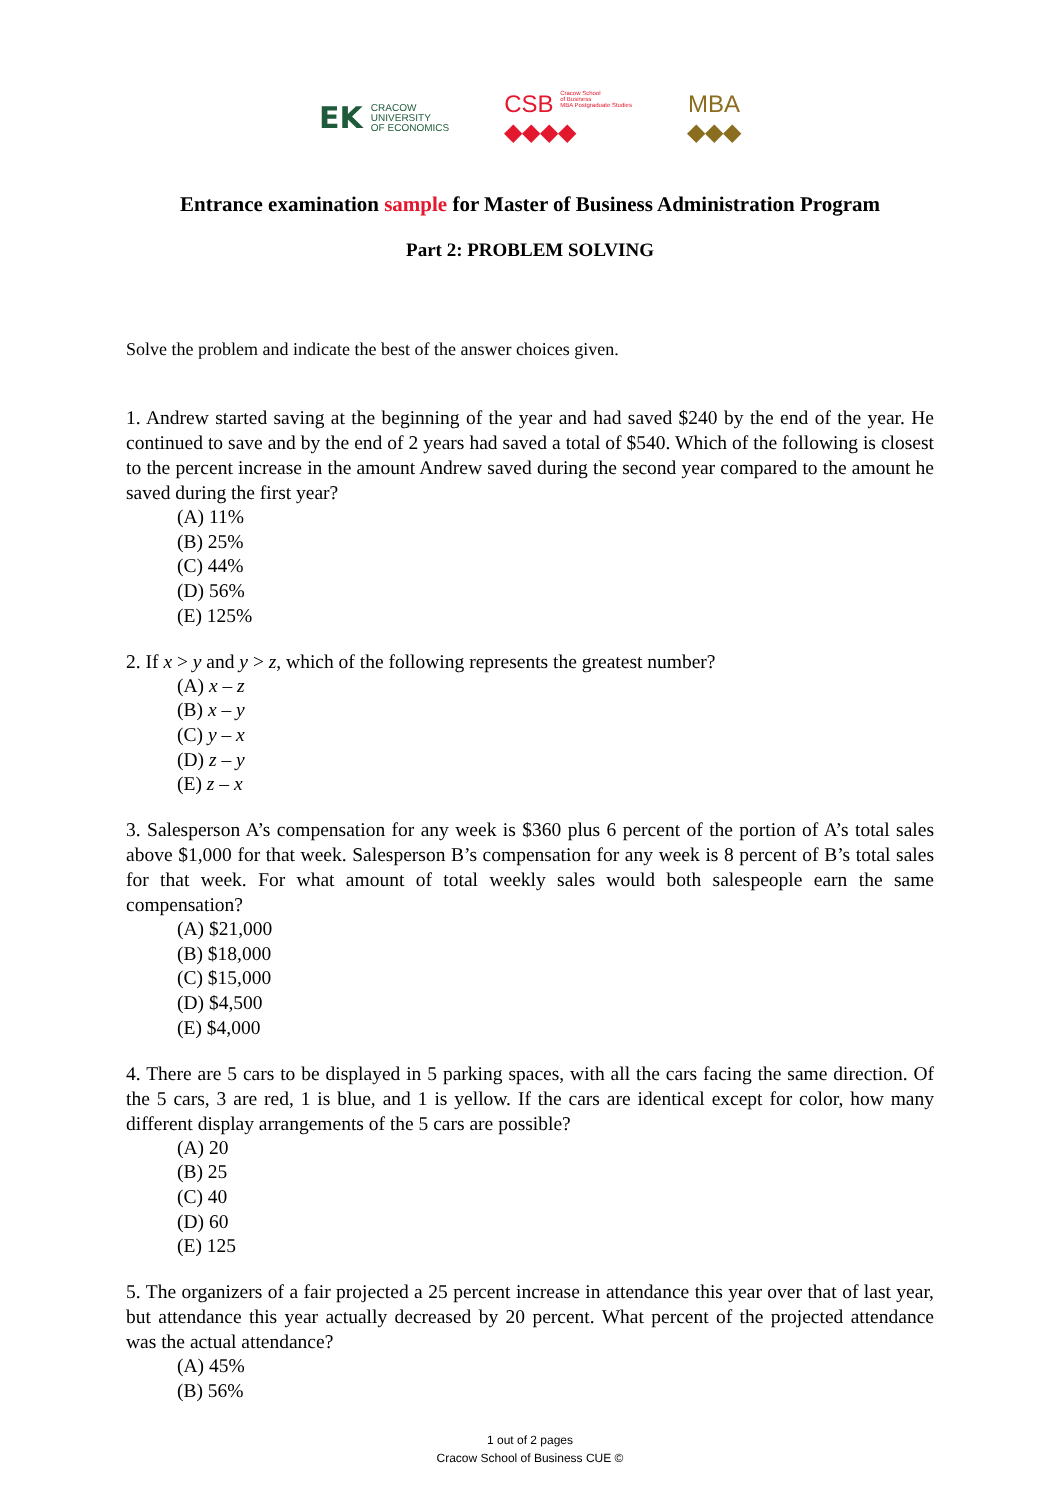EK CRACOW
UNIVERSITY
OF ECONOMICS
CSB Cracow School
of Business
MBA Postgraduate Studies
◆◆◆◆
MBA
◆◆◆
Entrance examination sample for Master of Business Administration Program
Part 2: PROBLEM SOLVING
Solve the problem and indicate the best of the answer choices given.
1. Andrew started saving at the beginning of the year and had saved $240 by the end of the year. He continued to save and by the end of 2 years had saved a total of $540. Which of the following is closest to the percent increase in the amount Andrew saved during the second year compared to the amount he saved during the first year?
(A) 11%
(B) 25%
(C) 44%
(D) 56%
(E) 125%
2. If x > y and y > z, which of the following represents the greatest number?
(A) x – z
(B) x – y
(C) y – x
(D) z – y
(E) z – x
3. Salesperson A’s compensation for any week is $360 plus 6 percent of the portion of A’s total sales above $1,000 for that week. Salesperson B’s compensation for any week is 8 percent of B’s total sales for that week. For what amount of total weekly sales would both salespeople earn the same compensation?
(A) $21,000
(B) $18,000
(C) $15,000
(D) $4,500
(E) $4,000
4. There are 5 cars to be displayed in 5 parking spaces, with all the cars facing the same direction. Of the 5 cars, 3 are red, 1 is blue, and 1 is yellow. If the cars are identical except for color, how many different display arrangements of the 5 cars are possible?
(A) 20
(B) 25
(C) 40
(D) 60
(E) 125
5. The organizers of a fair projected a 25 percent increase in attendance this year over that of last year, but attendance this year actually decreased by 20 percent. What percent of the projected attendance was the actual attendance?
(A) 45%
(B) 56%
1 out of 2 pages
Cracow School of Business CUE ©